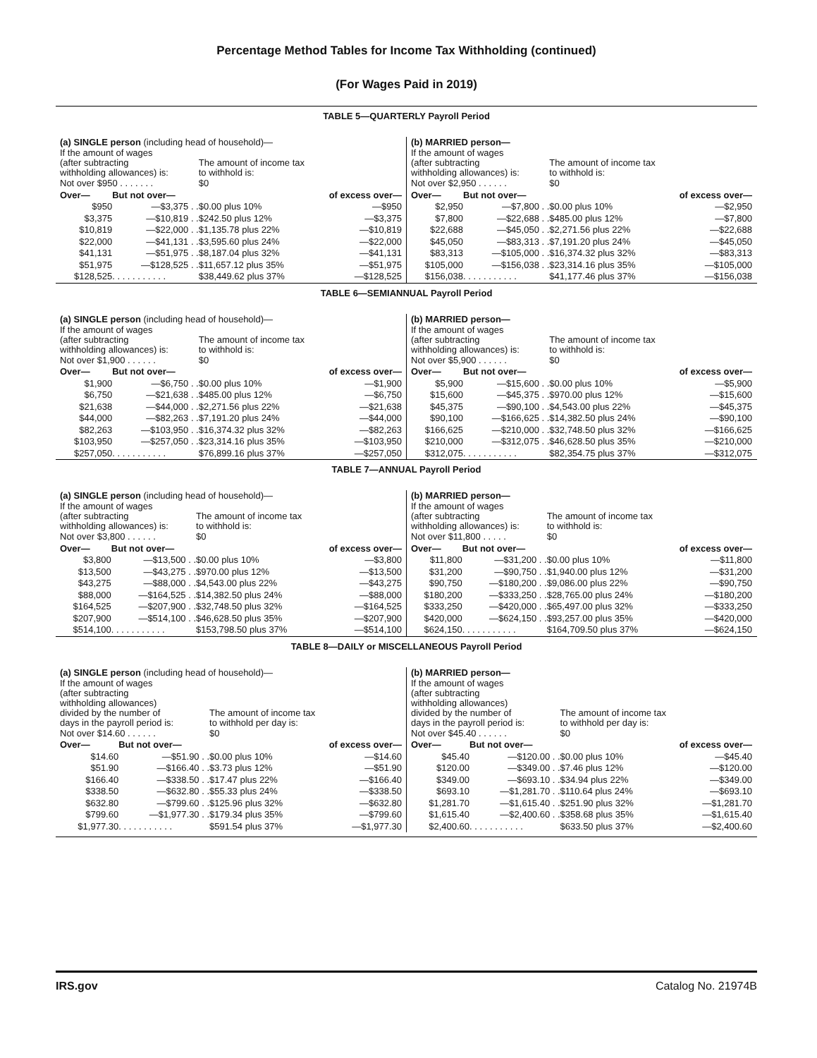Percentage Method Tables for Income Tax Withholding (continued)
(For Wages Paid in 2019)
TABLE 5—QUARTERLY Payroll Period
(a) SINGLE person (including head of household)—
| If the amount of wages (after subtracting withholding allowances) is: | | The amount of income tax to withhold is: | |
| Not over $950 . . . . . . . | | $0 | |
| Over— | But not over— | | of excess over— |
| $950 | —$3,375 . . | $0.00 plus 10% | —$950 |
| $3,375 | —$10,819 . . | $242.50 plus 12% | —$3,375 |
| $10,819 | —$22,000 . . | $1,135.78 plus 22% | —$10,819 |
| $22,000 | —$41,131 . . | $3,595.60 plus 24% | —$22,000 |
| $41,131 | —$51,975 . . | $8,187.04 plus 32% | —$41,131 |
| $51,975 | —$128,525 . . | $11,657.12 plus 35% | —$51,975 |
| $128,525 | . . . . . . . . . . . | $38,449.62 plus 37% | —$128,525 |
(b) MARRIED person—
| If the amount of wages (after subtracting withholding allowances) is: | | The amount of income tax to withhold is: | |
| Not over $2,950 . . . . . . | | $0 | |
| Over— | But not over— | | of excess over— |
| $2,950 | —$7,800 . . | $0.00 plus 10% | —$2,950 |
| $7,800 | —$22,688 . . | $485.00 plus 12% | —$7,800 |
| $22,688 | —$45,050 . . | $2,271.56 plus 22% | —$22,688 |
| $45,050 | —$83,313 . . | $7,191.20 plus 24% | —$45,050 |
| $83,313 | —$105,000 . . | $16,374.32 plus 32% | —$83,313 |
| $105,000 | —$156,038 . . | $23,314.16 plus 35% | —$105,000 |
| $156,038 | . . . . . . . . . . . | $41,177.46 plus 37% | —$156,038 |
TABLE 6—SEMIANNUAL Payroll Period
(a) SINGLE person (including head of household)—
| If the amount of wages (after subtracting withholding allowances) is: | | The amount of income tax to withhold is: | |
| Not over $1,900 . . . . . . | | $0 | |
| Over— | But not over— | | of excess over— |
| $1,900 | —$6,750 . . | $0.00 plus 10% | —$1,900 |
| $6,750 | —$21,638 . . | $485.00 plus 12% | —$6,750 |
| $21,638 | —$44,000 . . | $2,271.56 plus 22% | —$21,638 |
| $44,000 | —$82,263 . . | $7,191.20 plus 24% | —$44,000 |
| $82,263 | —$103,950 . . | $16,374.32 plus 32% | —$82,263 |
| $103,950 | —$257,050 . . | $23,314.16 plus 35% | —$103,950 |
| $257,050 | . . . . . . . . . . . | $76,899.16 plus 37% | —$257,050 |
(b) MARRIED person—
| If the amount of wages (after subtracting withholding allowances) is: | | The amount of income tax to withhold is: | |
| Not over $5,900 . . . . . . | | $0 | |
| Over— | But not over— | | of excess over— |
| $5,900 | —$15,600 . . | $0.00 plus 10% | —$5,900 |
| $15,600 | —$45,375 . . | $970.00 plus 12% | —$15,600 |
| $45,375 | —$90,100 . . | $4,543.00 plus 22% | —$45,375 |
| $90,100 | —$166,625 . . | $14,382.50 plus 24% | —$90,100 |
| $166,625 | —$210,000 . . | $32,748.50 plus 32% | —$166,625 |
| $210,000 | —$312,075 . . | $46,628.50 plus 35% | —$210,000 |
| $312,075 | . . . . . . . . . . . | $82,354.75 plus 37% | —$312,075 |
TABLE 7—ANNUAL Payroll Period
(a) SINGLE person (including head of household)—
| If the amount of wages (after subtracting withholding allowances) is: | | The amount of income tax to withhold is: | |
| Not over $3,800 . . . . . . | | $0 | |
| Over— | But not over— | | of excess over— |
| $3,800 | —$13,500 . . | $0.00 plus 10% | —$3,800 |
| $13,500 | —$43,275 . . | $970.00 plus 12% | —$13,500 |
| $43,275 | —$88,000 . . | $4,543.00 plus 22% | —$43,275 |
| $88,000 | —$164,525 . . | $14,382.50 plus 24% | —$88,000 |
| $164,525 | —$207,900 . . | $32,748.50 plus 32% | —$164,525 |
| $207,900 | —$514,100 . . | $46,628.50 plus 35% | —$207,900 |
| $514,100 | . . . . . . . . . . . | $153,798.50 plus 37% | —$514,100 |
(b) MARRIED person—
| If the amount of wages (after subtracting withholding allowances) is: | | The amount of income tax to withhold is: | |
| Not over $11,800 . . . . . | | $0 | |
| Over— | But not over— | | of excess over— |
| $11,800 | —$31,200 . . | $0.00 plus 10% | —$11,800 |
| $31,200 | —$90,750 . . | $1,940.00 plus 12% | —$31,200 |
| $90,750 | —$180,200 . . | $9,086.00 plus 22% | —$90,750 |
| $180,200 | —$333,250 . . | $28,765.00 plus 24% | —$180,200 |
| $333,250 | —$420,000 . . | $65,497.00 plus 32% | —$333,250 |
| $420,000 | —$624,150 . . | $93,257.00 plus 35% | —$420,000 |
| $624,150 | . . . . . . . . . . . | $164,709.50 plus 37% | —$624,150 |
TABLE 8—DAILY or MISCELLANEOUS Payroll Period
(a) SINGLE person (including head of household)—
| If the amount of wages (after subtracting withholding allowances) divided by the number of days in the payroll period is: | | The amount of income tax to withhold per day is: | |
| Not over $14.60 . . . . . . | | $0 | |
| Over— | But not over— | | of excess over— |
| $14.60 | —$51.90 . . | $0.00 plus 10% | —$14.60 |
| $51.90 | —$166.40 . . | $3.73 plus 12% | —$51.90 |
| $166.40 | —$338.50 . . | $17.47 plus 22% | —$166.40 |
| $338.50 | —$632.80 . . | $55.33 plus 24% | —$338.50 |
| $632.80 | —$799.60 . . | $125.96 plus 32% | —$632.80 |
| $799.60 | —$1,977.30 . . | $179.34 plus 35% | —$799.60 |
| $1,977.30 | . . . . . . . . . . . | $591.54 plus 37% | —$1,977.30 |
(b) MARRIED person—
| If the amount of wages (after subtracting withholding allowances) divided by the number of days in the payroll period is: | | The amount of income tax to withhold per day is: | |
| Not over $45.40 . . . . . . | | $0 | |
| Over— | But not over— | | of excess over— |
| $45.40 | —$120.00 . . | $0.00 plus 10% | —$45.40 |
| $120.00 | —$349.00 . . | $7.46 plus 12% | —$120.00 |
| $349.00 | —$693.10 . . | $34.94 plus 22% | —$349.00 |
| $693.10 | —$1,281.70 . . | $110.64 plus 24% | —$693.10 |
| $1,281.70 | —$1,615.40 . . | $251.90 plus 32% | —$1,281.70 |
| $1,615.40 | —$2,400.60 . . | $358.68 plus 35% | —$1,615.40 |
| $2,400.60 | . . . . . . . . . . . | $633.50 plus 37% | —$2,400.60 |
IRS.gov Catalog No. 21974B